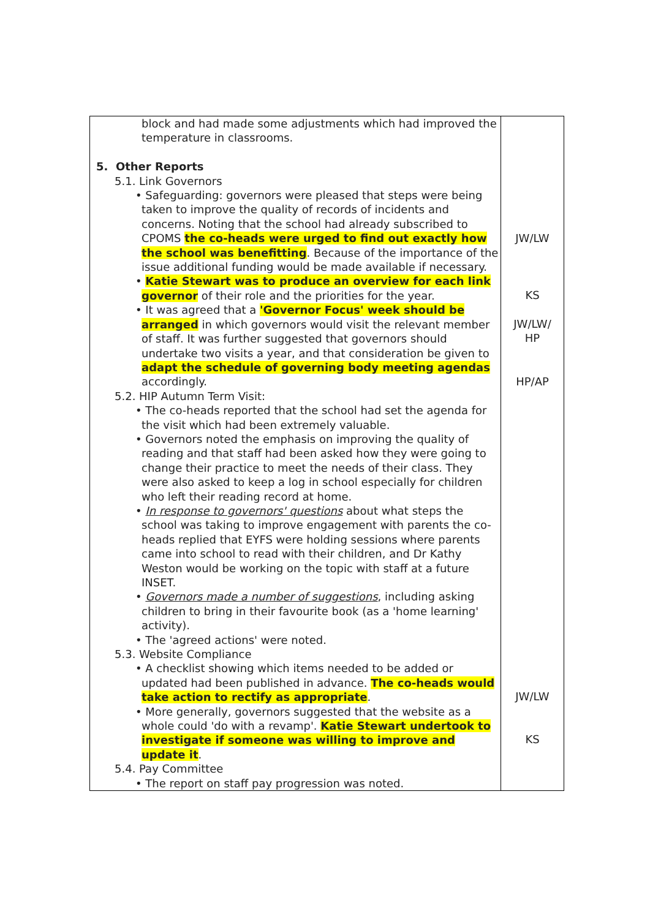| block and had made some adjustments which had improved the temperature in classrooms. 5. Other Reports 5.1. Link Governors • Safeguarding: governors were pleased that steps were being taken to improve the quality of records of incidents and concerns. Noting that the school had already subscribed to CPOMS the co-heads were urged to find out exactly how the school was benefitting . Because of the importance of the issue additional funding would be made available if necessary. • Katie Stewart was to produce an overview for each link governor of their role and the priorities for the year. • It was agreed that a 'Governor Focus' week should be arranged in which governors would visit the relevant member of staff. It was further suggested that governors should undertake two visits a year, and that consideration be given to adapt the schedule of governing body meeting agendas accordingly. 5.2. HIP Autumn Term Visit: • The co-heads reported that the school had set the agenda for the visit which had been extremely valuable. • Governors noted the emphasis on improving the quality of reading and that staff had been asked how they were going to change their practice to meet the needs of their class. They were also asked to keep a log in school especially for children who left their reading record at home. • In response to governors' questions about what steps the school was taking to improve engagement with parents the co-heads replied that EYFS were holding sessions where parents came into school to read with their children, and Dr Kathy Weston would be working on the topic with staff at a future INSET. • Governors made a number of suggestions , including asking children to bring in their favourite book (as a 'home learning' activity). • The 'agreed actions' were noted. 5.3. Website Compliance • A checklist showing which items needed to be added or updated had been published in advance. The co-heads would take action to rectify as appropriate . • More generally, governors suggested that the website as a whole could 'do with a revamp'. Katie Stewart undertook to investigate if someone was willing to improve and update it . 5.4. Pay Committee • The report on staff pay progression was noted. | JW/LW KS JW/LW/ HP HP/AP JW/LW KS |